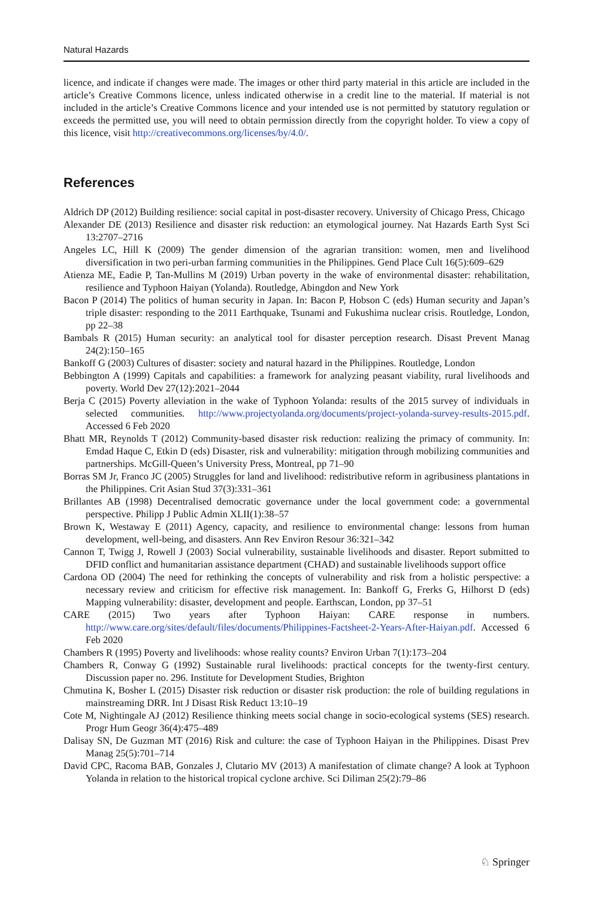Natural Hazards
licence, and indicate if changes were made. The images or other third party material in this article are included in the article’s Creative Commons licence, unless indicated otherwise in a credit line to the material. If material is not included in the article’s Creative Commons licence and your intended use is not permitted by statutory regulation or exceeds the permitted use, you will need to obtain permission directly from the copyright holder. To view a copy of this licence, visit http://creativecommons.org/licenses/by/4.0/.
References
Aldrich DP (2012) Building resilience: social capital in post-disaster recovery. University of Chicago Press, Chicago
Alexander DE (2013) Resilience and disaster risk reduction: an etymological journey. Nat Hazards Earth Syst Sci 13:2707–2716
Angeles LC, Hill K (2009) The gender dimension of the agrarian transition: women, men and livelihood diversification in two peri-urban farming communities in the Philippines. Gend Place Cult 16(5):609–629
Atienza ME, Eadie P, Tan-Mullins M (2019) Urban poverty in the wake of environmental disaster: rehabilitation, resilience and Typhoon Haiyan (Yolanda). Routledge, Abingdon and New York
Bacon P (2014) The politics of human security in Japan. In: Bacon P, Hobson C (eds) Human security and Japan’s triple disaster: responding to the 2011 Earthquake, Tsunami and Fukushima nuclear crisis. Routledge, London, pp 22–38
Bambals R (2015) Human security: an analytical tool for disaster perception research. Disast Prevent Manag 24(2):150–165
Bankoff G (2003) Cultures of disaster: society and natural hazard in the Philippines. Routledge, London
Bebbington A (1999) Capitals and capabilities: a framework for analyzing peasant viability, rural livelihoods and poverty. World Dev 27(12):2021–2044
Berja C (2015) Poverty alleviation in the wake of Typhoon Yolanda: results of the 2015 survey of individuals in selected communities. http://www.projectyolanda.org/documents/project-yolanda-survey-results-2015.pdf. Accessed 6 Feb 2020
Bhatt MR, Reynolds T (2012) Community-based disaster risk reduction: realizing the primacy of community. In: Emdad Haque C, Etkin D (eds) Disaster, risk and vulnerability: mitigation through mobilizing communities and partnerships. McGill-Queen’s University Press, Montreal, pp 71–90
Borras SM Jr, Franco JC (2005) Struggles for land and livelihood: redistributive reform in agribusiness plantations in the Philippines. Crit Asian Stud 37(3):331–361
Brillantes AB (1998) Decentralised democratic governance under the local government code: a governmental perspective. Philipp J Public Admin XLII(1):38–57
Brown K, Westaway E (2011) Agency, capacity, and resilience to environmental change: lessons from human development, well-being, and disasters. Ann Rev Environ Resour 36:321–342
Cannon T, Twigg J, Rowell J (2003) Social vulnerability, sustainable livelihoods and disaster. Report submitted to DFID conflict and humanitarian assistance department (CHAD) and sustainable livelihoods support office
Cardona OD (2004) The need for rethinking the concepts of vulnerability and risk from a holistic perspective: a necessary review and criticism for effective risk management. In: Bankoff G, Frerks G, Hilhorst D (eds) Mapping vulnerability: disaster, development and people. Earthscan, London, pp 37–51
CARE (2015) Two years after Typhoon Haiyan: CARE response in numbers. http://www.care.org/sites/default/files/documents/Philippines-Factsheet-2-Years-After-Haiyan.pdf. Accessed 6 Feb 2020
Chambers R (1995) Poverty and livelihoods: whose reality counts? Environ Urban 7(1):173–204
Chambers R, Conway G (1992) Sustainable rural livelihoods: practical concepts for the twenty-first century. Discussion paper no. 296. Institute for Development Studies, Brighton
Chmutina K, Bosher L (2015) Disaster risk reduction or disaster risk production: the role of building regulations in mainstreaming DRR. Int J Disast Risk Reduct 13:10–19
Cote M, Nightingale AJ (2012) Resilience thinking meets social change in socio-ecological systems (SES) research. Progr Hum Geogr 36(4):475–489
Dalisay SN, De Guzman MT (2016) Risk and culture: the case of Typhoon Haiyan in the Philippines. Disast Prev Manag 25(5):701–714
David CPC, Racoma BAB, Gonzales J, Clutario MV (2013) A manifestation of climate change? A look at Typhoon Yolanda in relation to the historical tropical cyclone archive. Sci Diliman 25(2):79–86
♘ Springer